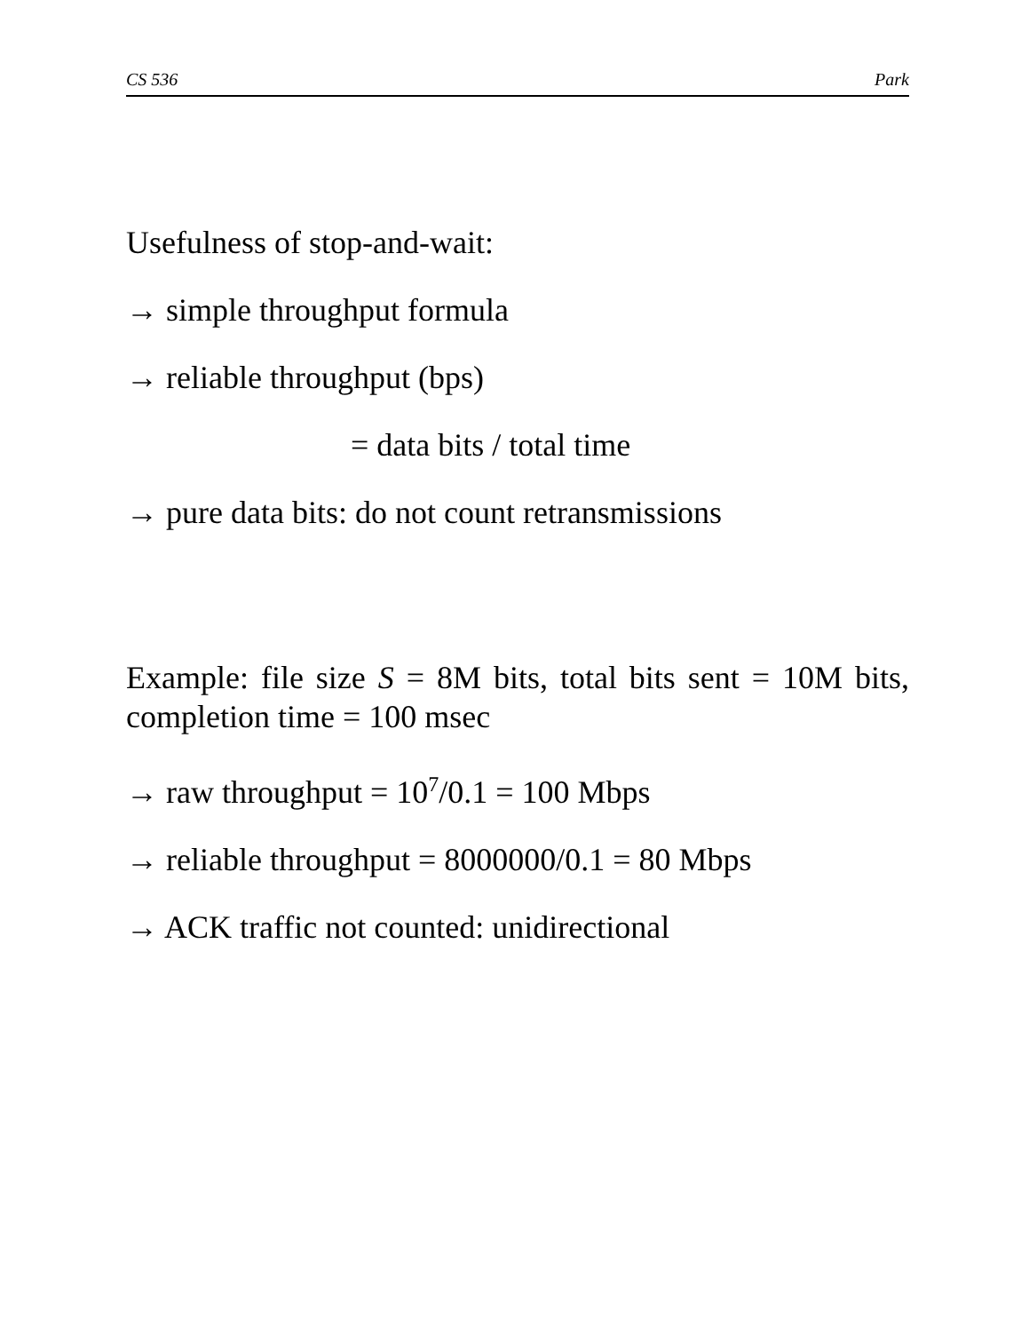CS 536 Park
Usefulness of stop-and-wait:
→ simple throughput formula
→ reliable throughput (bps)
= data bits / total time
→ pure data bits: do not count retransmissions
Example: file size S = 8M bits, total bits sent = 10M bits, completion time = 100 msec
→ raw throughput = 10<sup>7</sup>/0.1 = 100 Mbps
→ reliable throughput = 8000000/0.1 = 80 Mbps
→ ACK traffic not counted: unidirectional